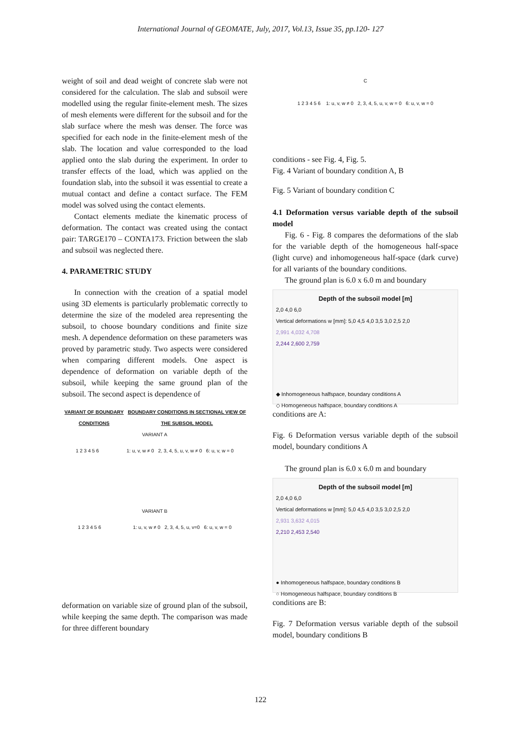International Journal of GEOMATE, July, 2017, Vol.13, Issue 35, pp.120- 127
weight of soil and dead weight of concrete slab were not considered for the calculation. The slab and subsoil were modelled using the regular finite-element mesh. The sizes of mesh elements were different for the subsoil and for the slab surface where the mesh was denser. The force was specified for each node in the finite-element mesh of the slab. The location and value corresponded to the load applied onto the slab during the experiment. In order to transfer effects of the load, which was applied on the foundation slab, into the subsoil it was essential to create a mutual contact and define a contact surface. The FEM model was solved using the contact elements.
Contact elements mediate the kinematic process of deformation. The contact was created using the contact pair: TARGE170 – CONTA173. Friction between the slab and subsoil was neglected there.
4. PARAMETRIC STUDY
In connection with the creation of a spatial model using 3D elements is particularly problematic correctly to determine the size of the modeled area representing the subsoil, to choose boundary conditions and finite size mesh. A dependence deformation on these parameters was proved by parametric study. Two aspects were considered when comparing different models. One aspect is dependence of deformation on variable depth of the subsoil, while keeping the same ground plan of the subsoil. The second aspect is dependence of
VARIANT OF BOUNDARY CONDITIONS BOUNDARY CONDITIONS IN SECTIONAL VIEW OF THE SUBSOIL MODEL
VARIANT A
1 2 3 4 5 6 1: u, v, w ≠ 0 2, 3, 4, 5, u, v, w ≠ 0 6: u, v, w = 0
VARIANT B
1 2 3 4 5 6 1: u, v, w ≠ 0 2, 3, 4, 5, u, v=0 6: u, v, w = 0
deformation on variable size of ground plan of the subsoil, while keeping the same depth. The comparison was made for three different boundary
C
1 2 3 4 5 6 1: u, v, w ≠ 0 2, 3, 4, 5, u, v, w = 0 6: u, v, w = 0
conditions - see Fig. 4, Fig. 5.
Fig. 4 Variant of boundary condition A, B
Fig. 5 Variant of boundary condition C
4.1 Deformation versus variable depth of the subsoil model
Fig. 6 - Fig. 8 compares the deformations of the slab for the variable depth of the homogeneous half-space (light curve) and inhomogeneous half-space (dark curve) for all variants of the boundary conditions.
The ground plan is 6.0 x 6.0 m and boundary
Depth of the subsoil model [m]
2,0 4,0 6,0
Vertical deformations w [mm]: 5,0 4,5 4,0 3,5 3,0 2,5 2,0
2,991 4,032 4,708
2,244 2,600 2,759
◆ Inhomogeneous halfspace, boundary conditions A
◇ Homogeneous halfspace, boundary conditions A
conditions are A:
Fig. 6 Deformation versus variable depth of the subsoil model, boundary conditions A
The ground plan is 6.0 x 6.0 m and boundary
Depth of the subsoil model [m]
2,0 4,0 6,0
Vertical deformations w [mm]: 5,0 4,5 4,0 3,5 3,0 2,5 2,0
2,931 3,632 4,015
2,210 2,453 2,540
● Inhomogeneous halfspace, boundary conditions B
○ Homogeneous halfspace, boundary conditions B
conditions are B:
Fig. 7 Deformation versus variable depth of the subsoil model, boundary conditions B
122